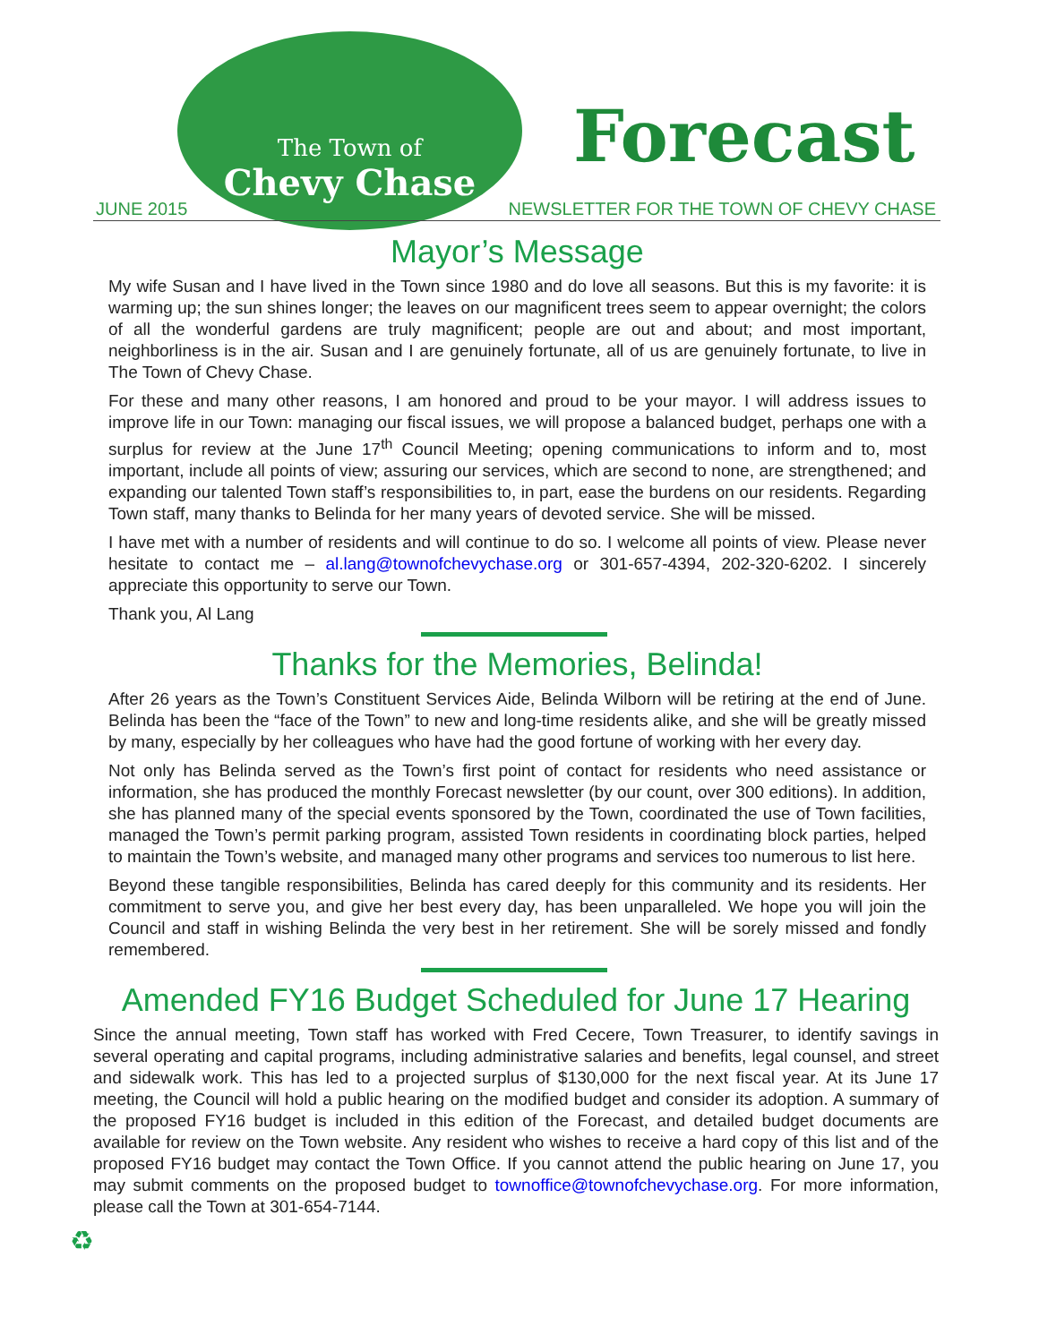The Town of
Chevy Chase
Forecast
JUNE 2015
NEWSLETTER FOR THE TOWN OF CHEVY CHASE
Mayor’s Message
My wife Susan and I have lived in the Town since 1980 and do love all seasons. But this is my favorite: it is warming up; the sun shines longer; the leaves on our magnificent trees seem to appear overnight; the colors of all the wonderful gardens are truly magnificent; people are out and about; and most important, neighborliness is in the air. Susan and I are genuinely fortunate, all of us are genuinely fortunate, to live in The Town of Chevy Chase.
For these and many other reasons, I am honored and proud to be your mayor. I will address issues to improve life in our Town: managing our fiscal issues, we will propose a balanced budget, perhaps one with a surplus for review at the June 17<sup>th</sup> Council Meeting; opening communications to inform and to, most important, include all points of view; assuring our services, which are second to none, are strengthened; and expanding our talented Town staff’s responsibilities to, in part, ease the burdens on our residents. Regarding Town staff, many thanks to Belinda for her many years of devoted service. She will be missed.
I have met with a number of residents and will continue to do so. I welcome all points of view. Please never hesitate to contact me – al.lang@townofchevychase.org or 301-657-4394, 202-320-6202. I sincerely appreciate this opportunity to serve our Town.
Thank you, Al Lang
Thanks for the Memories, Belinda!
After 26 years as the Town’s Constituent Services Aide, Belinda Wilborn will be retiring at the end of June. Belinda has been the “face of the Town” to new and long-time residents alike, and she will be greatly missed by many, especially by her colleagues who have had the good fortune of working with her every day.
Not only has Belinda served as the Town’s first point of contact for residents who need assistance or information, she has produced the monthly Forecast newsletter (by our count, over 300 editions). In addition, she has planned many of the special events sponsored by the Town, coordinated the use of Town facilities, managed the Town’s permit parking program, assisted Town residents in coordinating block parties, helped to maintain the Town’s website, and managed many other programs and services too numerous to list here.
Beyond these tangible responsibilities, Belinda has cared deeply for this community and its residents. Her commitment to serve you, and give her best every day, has been unparalleled. We hope you will join the Council and staff in wishing Belinda the very best in her retirement. She will be sorely missed and fondly remembered.
Amended FY16 Budget Scheduled for June 17 Hearing
Since the annual meeting, Town staff has worked with Fred Cecere, Town Treasurer, to identify savings in several operating and capital programs, including administrative salaries and benefits, legal counsel, and street and sidewalk work. This has led to a projected surplus of $130,000 for the next fiscal year. At its June 17 meeting, the Council will hold a public hearing on the modified budget and consider its adoption. A summary of the proposed FY16 budget is included in this edition of the Forecast, and detailed budget documents are available for review on the Town website. Any resident who wishes to receive a hard copy of this list and of the proposed FY16 budget may contact the Town Office. If you cannot attend the public hearing on June 17, you may submit comments on the proposed budget to townoffice@townofchevychase.org. For more information, please call the Town at 301-654-7144.
♻